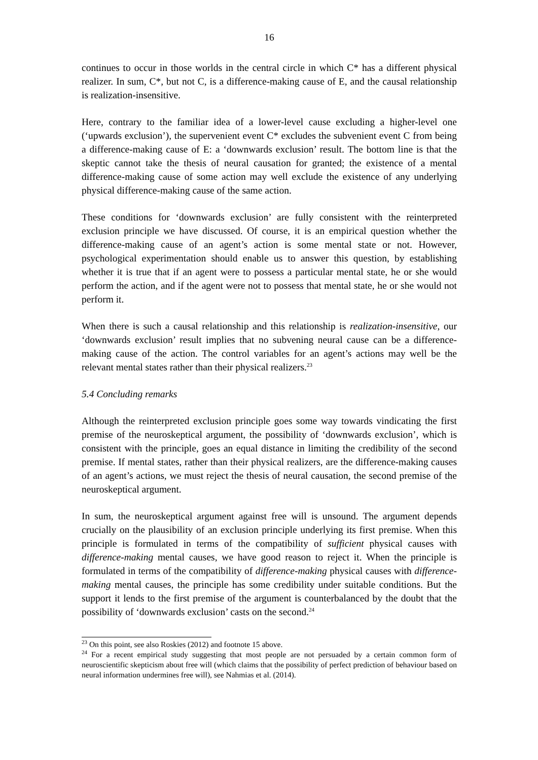16
continues to occur in those worlds in the central circle in which C* has a different physical realizer. In sum, C*, but not C, is a difference-making cause of E, and the causal relationship is realization-insensitive.
Here, contrary to the familiar idea of a lower-level cause excluding a higher-level one (‘upwards exclusion’), the supervenient event C* excludes the subvenient event C from being a difference-making cause of E: a ‘downwards exclusion’ result. The bottom line is that the skeptic cannot take the thesis of neural causation for granted; the existence of a mental difference-making cause of some action may well exclude the existence of any underlying physical difference-making cause of the same action.
These conditions for ‘downwards exclusion’ are fully consistent with the reinterpreted exclusion principle we have discussed. Of course, it is an empirical question whether the difference-making cause of an agent’s action is some mental state or not. However, psychological experimentation should enable us to answer this question, by establishing whether it is true that if an agent were to possess a particular mental state, he or she would perform the action, and if the agent were not to possess that mental state, he or she would not perform it.
When there is such a causal relationship and this relationship is realization-insensitive, our ‘downwards exclusion’ result implies that no subvening neural cause can be a difference-making cause of the action. The control variables for an agent’s actions may well be the relevant mental states rather than their physical realizers.<sup>23</sup>
5.4 Concluding remarks
Although the reinterpreted exclusion principle goes some way towards vindicating the first premise of the neuroskeptical argument, the possibility of ‘downwards exclusion’, which is consistent with the principle, goes an equal distance in limiting the credibility of the second premise. If mental states, rather than their physical realizers, are the difference-making causes of an agent’s actions, we must reject the thesis of neural causation, the second premise of the neuroskeptical argument.
In sum, the neuroskeptical argument against free will is unsound. The argument depends crucially on the plausibility of an exclusion principle underlying its first premise. When this principle is formulated in terms of the compatibility of sufficient physical causes with difference-making mental causes, we have good reason to reject it. When the principle is formulated in terms of the compatibility of difference-making physical causes with difference-making mental causes, the principle has some credibility under suitable conditions. But the support it lends to the first premise of the argument is counterbalanced by the doubt that the possibility of ‘downwards exclusion’ casts on the second.<sup>24</sup>
<sup>23</sup> On this point, see also Roskies (2012) and footnote 15 above.
<sup>24</sup> For a recent empirical study suggesting that most people are not persuaded by a certain common form of neuroscientific skepticism about free will (which claims that the possibility of perfect prediction of behaviour based on neural information undermines free will), see Nahmias et al. (2014).